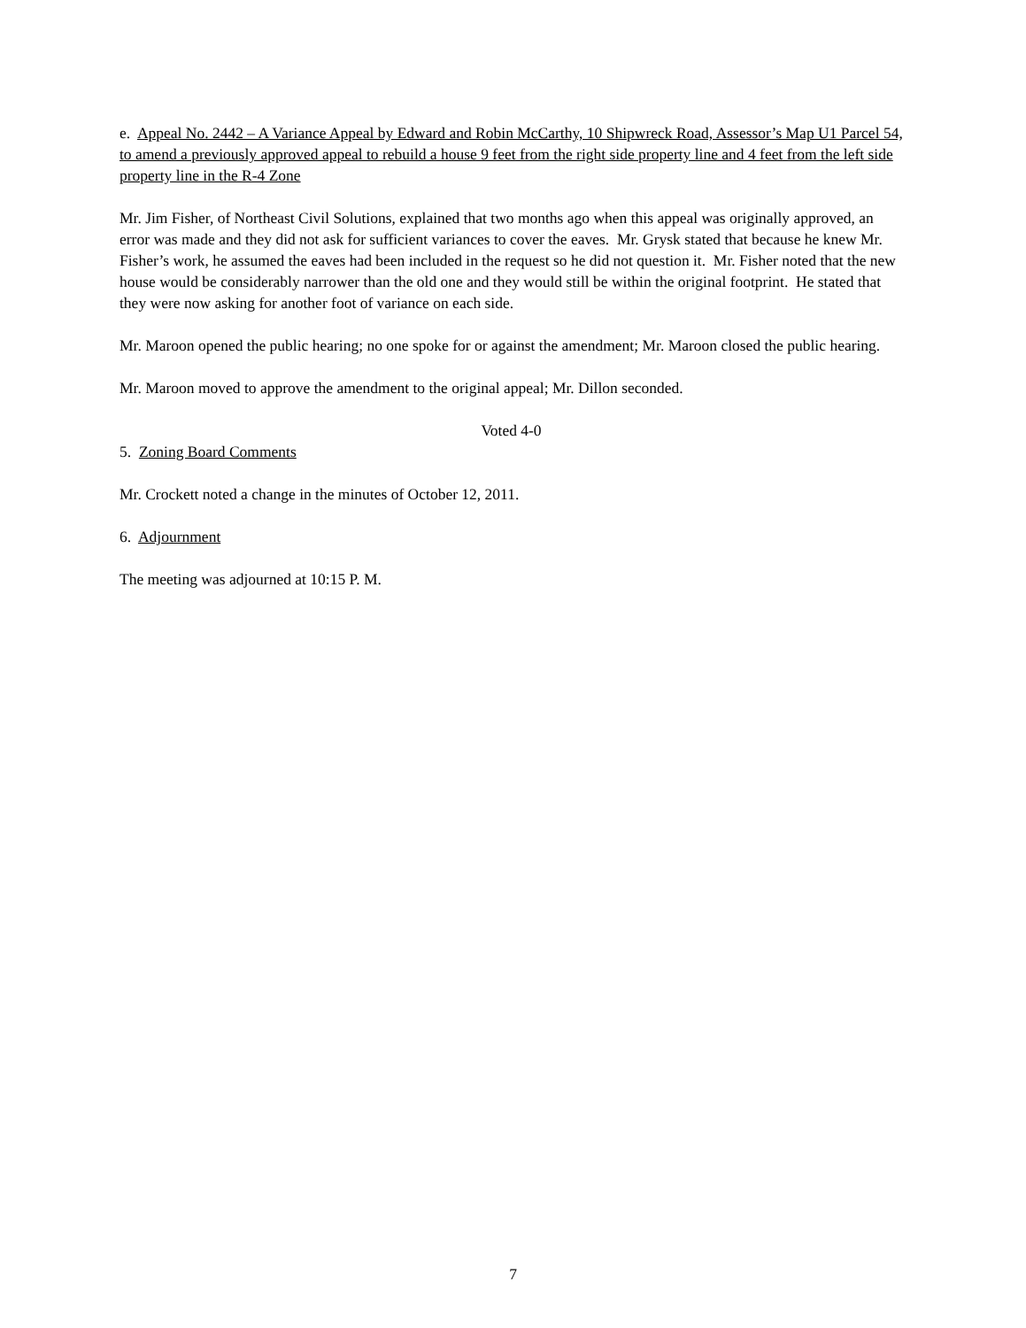e. Appeal No. 2442 – A Variance Appeal by Edward and Robin McCarthy, 10 Shipwreck Road, Assessor’s Map U1 Parcel 54, to amend a previously approved appeal to rebuild a house 9 feet from the right side property line and 4 feet from the left side property line in the R-4 Zone
Mr. Jim Fisher, of Northeast Civil Solutions, explained that two months ago when this appeal was originally approved, an error was made and they did not ask for sufficient variances to cover the eaves. Mr. Grysk stated that because he knew Mr. Fisher’s work, he assumed the eaves had been included in the request so he did not question it. Mr. Fisher noted that the new house would be considerably narrower than the old one and they would still be within the original footprint. He stated that they were now asking for another foot of variance on each side.
Mr. Maroon opened the public hearing; no one spoke for or against the amendment; Mr. Maroon closed the public hearing.
Mr. Maroon moved to approve the amendment to the original appeal; Mr. Dillon seconded.
Voted 4-0
5. Zoning Board Comments
Mr. Crockett noted a change in the minutes of October 12, 2011.
6. Adjournment
The meeting was adjourned at 10:15 P. M.
7